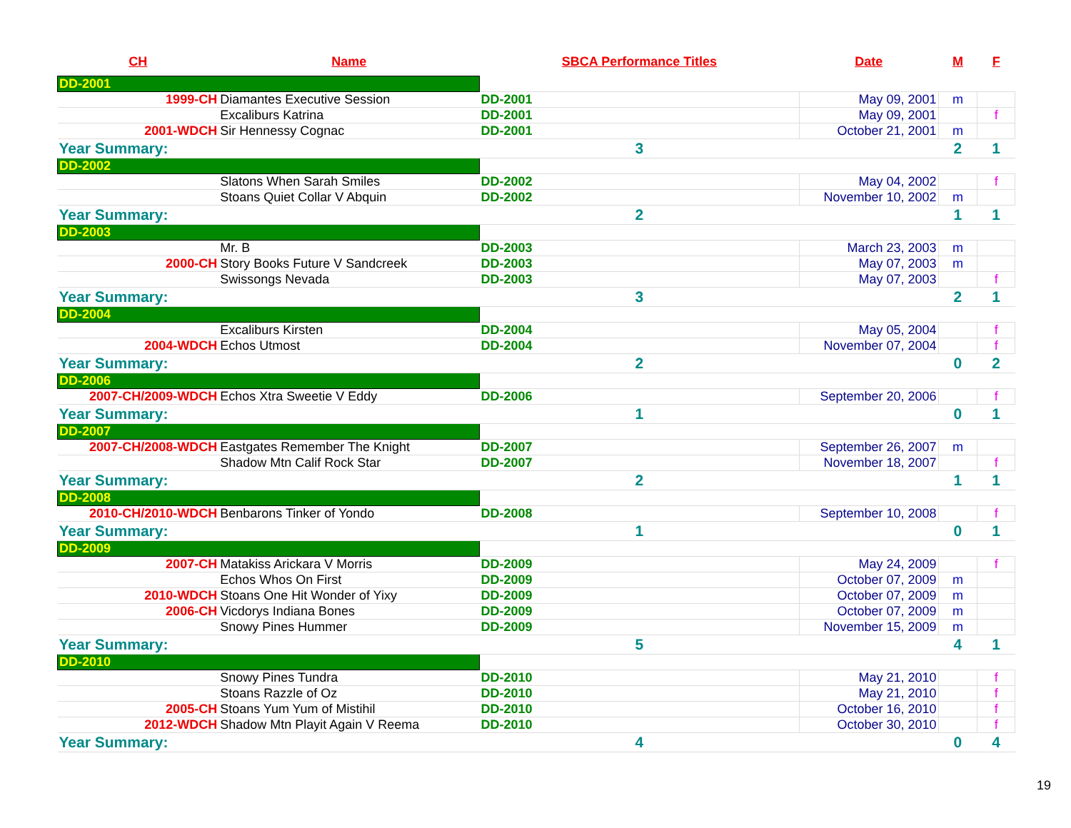| CH | Name | SBCA Performance Titles | Date | M | F |
| --- | --- | --- | --- | --- | --- |
| DD-2001 | | | | | |
| 1999-CH | Diamantes Executive Session | DD-2001 | May 09, 2001 | m | |
| | Excaliburs Katrina | DD-2001 | May 09, 2001 | | f |
| 2001-WDCH | Sir Hennessy Cognac | DD-2001 | October 21, 2001 | m | |
| Year Summary: | | 3 | | 2 | 1 |
| DD-2002 | | | | | |
| | Slatons When Sarah Smiles | DD-2002 | May 04, 2002 | | f |
| | Stoans Quiet Collar V Abquin | DD-2002 | November 10, 2002 | m | |
| Year Summary: | | 2 | | 1 | 1 |
| DD-2003 | | | | | |
| | Mr. B | DD-2003 | March 23, 2003 | m | |
| 2000-CH | Story Books Future V Sandcreek | DD-2003 | May 07, 2003 | m | |
| | Swissongs Nevada | DD-2003 | May 07, 2003 | | f |
| Year Summary: | | 3 | | 2 | 1 |
| DD-2004 | | | | | |
| | Excaliburs Kirsten | DD-2004 | May 05, 2004 | | f |
| 2004-WDCH | Echos Utmost | DD-2004 | November 07, 2004 | | f |
| Year Summary: | | 2 | | 0 | 2 |
| DD-2006 | | | | | |
| 2007-CH/2009-WDCH | Echos Xtra Sweetie V Eddy | DD-2006 | September 20, 2006 | | f |
| Year Summary: | | 1 | | 0 | 1 |
| DD-2007 | | | | | |
| 2007-CH/2008-WDCH | Eastgates Remember The Knight | DD-2007 | September 26, 2007 | m | |
| | Shadow Mtn Calif Rock Star | DD-2007 | November 18, 2007 | | f |
| Year Summary: | | 2 | | 1 | 1 |
| DD-2008 | | | | | |
| 2010-CH/2010-WDCH | Benbarons Tinker of Yondo | DD-2008 | September 10, 2008 | | f |
| Year Summary: | | 1 | | 0 | 1 |
| DD-2009 | | | | | |
| 2007-CH | Matakiss Arickara V Morris | DD-2009 | May 24, 2009 | | f |
| | Echos Whos On First | DD-2009 | October 07, 2009 | m | |
| 2010-WDCH | Stoans One Hit Wonder of Yixy | DD-2009 | October 07, 2009 | m | |
| 2006-CH | Vicdorys Indiana Bones | DD-2009 | October 07, 2009 | m | |
| | Snowy Pines Hummer | DD-2009 | November 15, 2009 | m | |
| Year Summary: | | 5 | | 4 | 1 |
| DD-2010 | | | | | |
| | Snowy Pines Tundra | DD-2010 | May 21, 2010 | | f |
| | Stoans Razzle of Oz | DD-2010 | May 21, 2010 | | f |
| 2005-CH | Stoans Yum Yum of Mistihil | DD-2010 | October 16, 2010 | | f |
| 2012-WDCH | Shadow Mtn Playit Again V Reema | DD-2010 | October 30, 2010 | | f |
| Year Summary: | | 4 | | 0 | 4 |
19